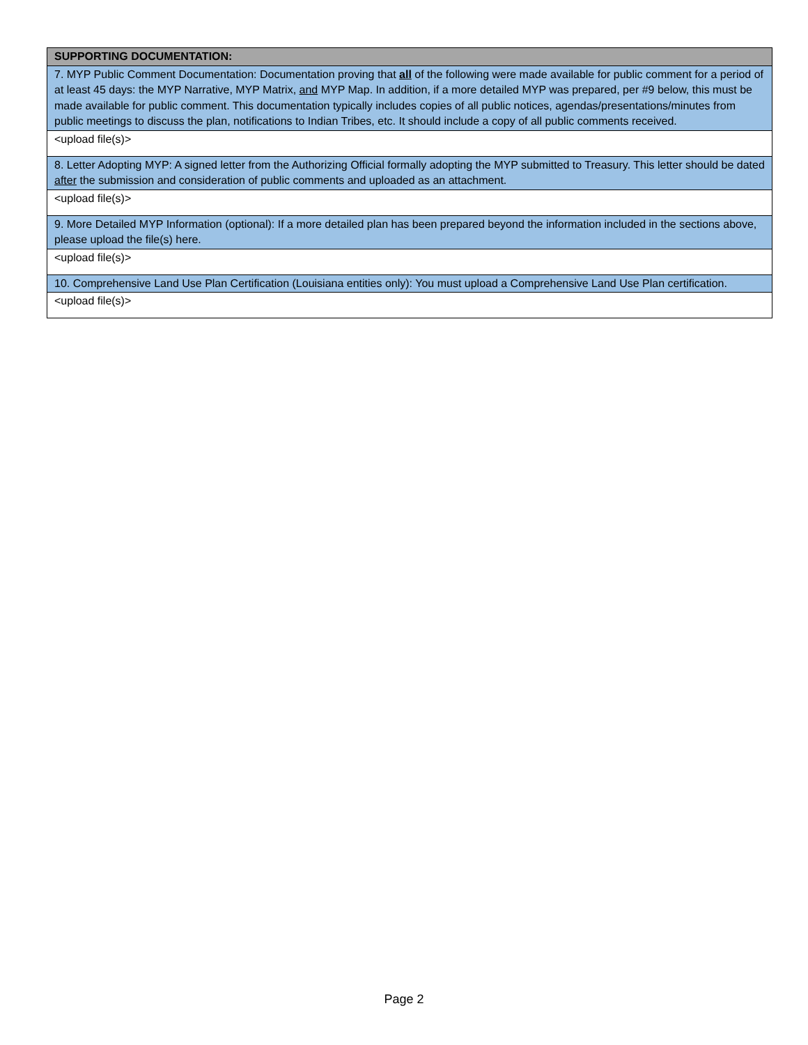| SUPPORTING DOCUMENTATION: |
| --- |
| 7. MYP Public Comment Documentation: Documentation proving that all of the following were made available for public comment for a period of at least 45 days: the MYP Narrative, MYP Matrix, and MYP Map. In addition, if a more detailed MYP was prepared, per #9 below, this must be made available for public comment. This documentation typically includes copies of all public notices, agendas/presentations/minutes from public meetings to discuss the plan, notifications to Indian Tribes, etc. It should include a copy of all public comments received. |
| <upload file(s)> |
| 8. Letter Adopting MYP: A signed letter from the Authorizing Official formally adopting the MYP submitted to Treasury. This letter should be dated after the submission and consideration of public comments and uploaded as an attachment. |
| <upload file(s)> |
| 9. More Detailed MYP Information (optional): If a more detailed plan has been prepared beyond the information included in the sections above, please upload the file(s) here. |
| <upload file(s)> |
| 10. Comprehensive Land Use Plan Certification (Louisiana entities only): You must upload a Comprehensive Land Use Plan certification. |
| <upload file(s)> |
Page 2